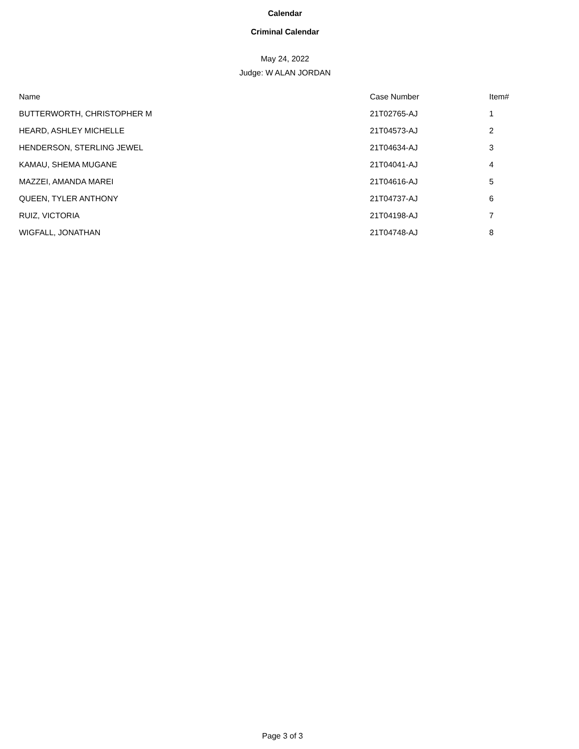Calendar
Criminal Calendar
May 24, 2022
Judge: W ALAN JORDAN
| Name | Case Number | Item# |
| --- | --- | --- |
| BUTTERWORTH, CHRISTOPHER M | 21T02765-AJ | 1 |
| HEARD, ASHLEY MICHELLE | 21T04573-AJ | 2 |
| HENDERSON, STERLING JEWEL | 21T04634-AJ | 3 |
| KAMAU, SHEMA MUGANE | 21T04041-AJ | 4 |
| MAZZEI, AMANDA MAREI | 21T04616-AJ | 5 |
| QUEEN, TYLER ANTHONY | 21T04737-AJ | 6 |
| RUIZ, VICTORIA | 21T04198-AJ | 7 |
| WIGFALL, JONATHAN | 21T04748-AJ | 8 |
Page 3 of 3